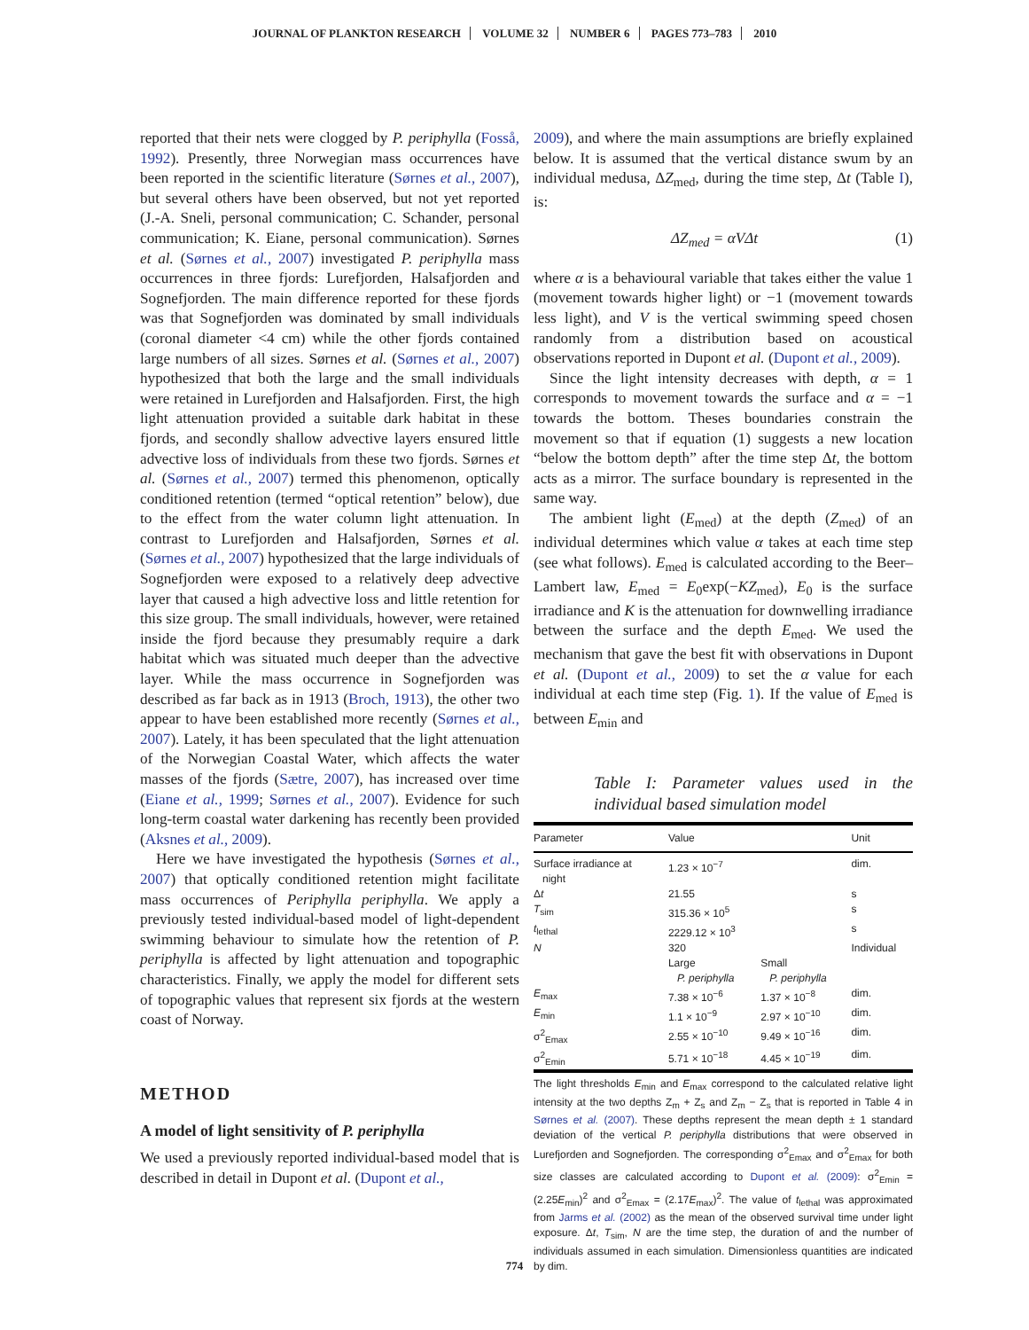JOURNAL OF PLANKTON RESEARCH VOLUME 32 NUMBER 6 PAGES 773–783 2010
reported that their nets were clogged by P. periphylla (Fosså, 1992). Presently, three Norwegian mass occurrences have been reported in the scientific literature (Sørnes et al., 2007), but several others have been observed, but not yet reported (J.-A. Sneli, personal communication; C. Schander, personal communication; K. Eiane, personal communication). Sørnes et al. (Sørnes et al., 2007) investigated P. periphylla mass occurrences in three fjords: Lurefjorden, Halsafjorden and Sognefjorden. The main difference reported for these fjords was that Sognefjorden was dominated by small individuals (coronal diameter <4 cm) while the other fjords contained large numbers of all sizes. Sørnes et al. (Sørnes et al., 2007) hypothesized that both the large and the small individuals were retained in Lurefjorden and Halsafjorden. First, the high light attenuation provided a suitable dark habitat in these fjords, and secondly shallow advective layers ensured little advective loss of individuals from these two fjords. Sørnes et al. (Sørnes et al., 2007) termed this phenomenon, optically conditioned retention (termed “optical retention” below), due to the effect from the water column light attenuation. In contrast to Lurefjorden and Halsafjorden, Sørnes et al. (Sørnes et al., 2007) hypothesized that the large individuals of Sognefjorden were exposed to a relatively deep advective layer that caused a high advective loss and little retention for this size group. The small individuals, however, were retained inside the fjord because they presumably require a dark habitat which was situated much deeper than the advective layer. While the mass occurrence in Sognefjorden was described as far back as in 1913 (Broch, 1913), the other two appear to have been established more recently (Sørnes et al., 2007). Lately, it has been speculated that the light attenuation of the Norwegian Coastal Water, which affects the water masses of the fjords (Sætre, 2007), has increased over time (Eiane et al., 1999; Sørnes et al., 2007). Evidence for such long-term coastal water darkening has recently been provided (Aksnes et al., 2009).
Here we have investigated the hypothesis (Sørnes et al., 2007) that optically conditioned retention might facilitate mass occurrences of Periphylla periphylla. We apply a previously tested individual-based model of light-dependent swimming behaviour to simulate how the retention of P. periphylla is affected by light attenuation and topographic characteristics. Finally, we apply the model for different sets of topographic values that represent six fjords at the western coast of Norway.
METHOD
A model of light sensitivity of P. periphylla
We used a previously reported individual-based model that is described in detail in Dupont et al. (Dupont et al.,
2009), and where the main assumptions are briefly explained below. It is assumed that the vertical distance swum by an individual medusa, ΔZ<sub>med</sub>, during the time step, Δt (Table I), is:
ΔZ<sub>med</sub> = αVΔt (1)
where α is a behavioural variable that takes either the value 1 (movement towards higher light) or −1 (movement towards less light), and V is the vertical swimming speed chosen randomly from a distribution based on acoustical observations reported in Dupont et al. (Dupont et al., 2009).
Since the light intensity decreases with depth, α = 1 corresponds to movement towards the surface and α = −1 towards the bottom. Theses boundaries constrain the movement so that if equation (1) suggests a new location “below the bottom depth” after the time step Δt, the bottom acts as a mirror. The surface boundary is represented in the same way.
The ambient light (E<sub>med</sub>) at the depth (Z<sub>med</sub>) of an individual determines which value α takes at each time step (see what follows). E<sub>med</sub> is calculated according to the Beer–Lambert law, E<sub>med</sub> = E<sub>0</sub>exp(−KZ<sub>med</sub>), E<sub>0</sub> is the surface irradiance and K is the attenuation for downwelling irradiance between the surface and the depth E<sub>med</sub>. We used the mechanism that gave the best fit with observations in Dupont et al. (Dupont et al., 2009) to set the α value for each individual at each time step (Fig. 1). If the value of E<sub>med</sub> is between E<sub>min</sub> and
Table I: Parameter values used in the individual based simulation model
| Parameter | Value | | Unit |
| --- | --- | --- | --- |
| Surface irradiance at night | 1.23 × 10<sup>−7</sup> | | dim. |
| Δ t | 21.55 | | s |
| T<sub>sim</sub> | 315.36 × 10<sup>5</sup> | | s |
| t<sub>lethal</sub> | 2229.12 × 10<sup>3</sup> | | s |
| N | 320 | | Individual |
| | Large P. periphylla | Small P. periphylla | |
| E<sub>max</sub> | 7.38 × 10<sup>−6</sup> | 1.37 × 10<sup>−8</sup> | dim. |
| E<sub>min</sub> | 1.1 × 10<sup>−9</sup> | 2.97 × 10<sup>−10</sup> | dim. |
| σ<sup>2</sup><sub>Emax</sub> | 2.55 × 10<sup>−10</sup> | 9.49 × 10<sup>−16</sup> | dim. |
| σ<sup>2</sup><sub>Emin</sub> | 5.71 × 10<sup>−18</sup> | 4.45 × 10<sup>−19</sup> | dim. |
The light thresholds E<sub>min</sub> and E<sub>max</sub> correspond to the calculated relative light intensity at the two depths Z<sub>m</sub> + Z<sub>s</sub> and Z<sub>m</sub> − Z<sub>s</sub> that is reported in Table 4 in Sørnes et al. (2007). These depths represent the mean depth ± 1 standard deviation of the vertical P. periphylla distributions that were observed in Lurefjorden and Sognefjorden. The corresponding σ<sup>2</sup><sub>Emax</sub> and σ<sup>2</sup><sub>Emax</sub> for both size classes are calculated according to Dupont et al. (2009): σ<sup>2</sup><sub>Emin</sub> = (2.25E<sub>min</sub>)<sup>2</sup> and σ<sup>2</sup><sub>Emax</sub> = (2.17E<sub>max</sub>)<sup>2</sup>. The value of t<sub>lethal</sub> was approximated from Jarms et al. (2002) as the mean of the observed survival time under light exposure. Δt, T<sub>sim</sub>, N are the time step, the duration of and the number of individuals assumed in each simulation. Dimensionless quantities are indicated by dim.
774